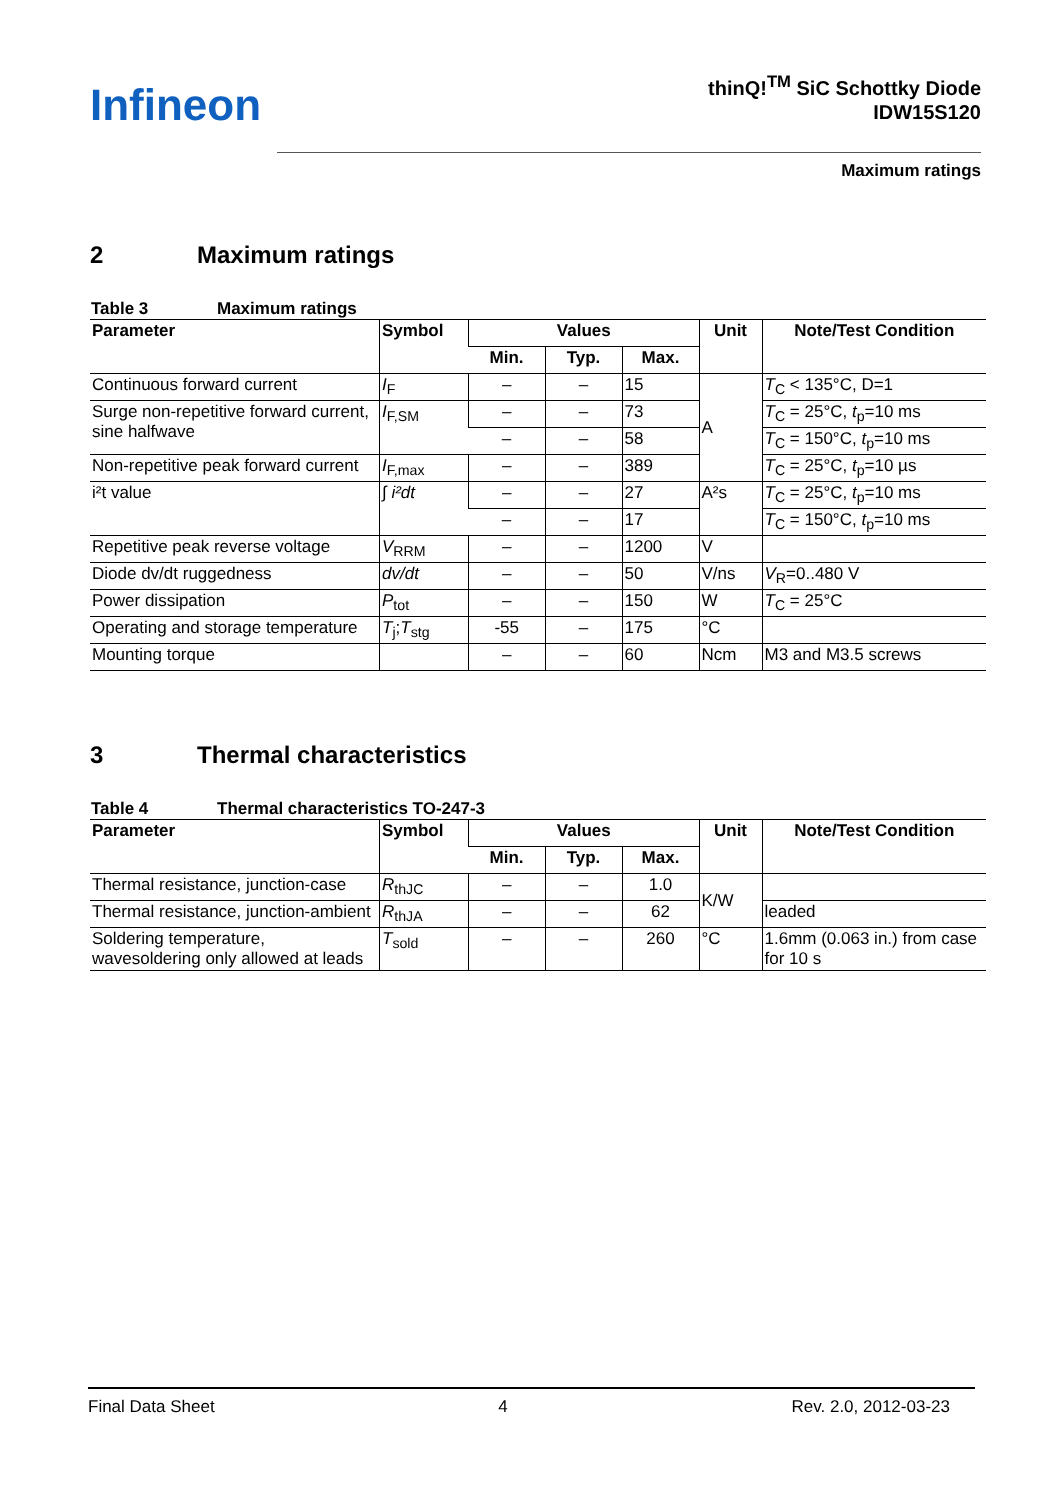Infineon
thinQ!<sup>TM</sup> SiC Schottky Diode
IDW15S120
Maximum ratings
2 Maximum ratings
Table 3 Maximum ratings
| Parameter | Symbol | Values | | | Unit | Note/Test Condition |
| --- | --- | --- | --- | --- | --- | --- |
| | | Min. | Typ. | Max. | | |
| Continuous forward current | I<sub>F</sub> | – | – | 15 | A | T<sub>C</sub> < 135°C, D=1 |
| Surge non-repetitive forward current, sine halfwave | I<sub>F,SM</sub> | – | – | 73 | | T<sub>C</sub> = 25°C, t<sub>p</sub>=10 ms |
| | | – | – | 58 | | T<sub>C</sub> = 150°C, t<sub>p</sub>=10 ms |
| Non-repetitive peak forward current | I<sub>F,max</sub> | – | – | 389 | | T<sub>C</sub> = 25°C, t<sub>p</sub>=10 µs |
| i²t value | ∫ i²dt | – | – | 27 | A²s | T<sub>C</sub> = 25°C, t<sub>p</sub>=10 ms |
| | | – | – | 17 | | T<sub>C</sub> = 150°C, t<sub>p</sub>=10 ms |
| Repetitive peak reverse voltage | V<sub>RRM</sub> | – | – | 1200 | V | |
| Diode dv/dt ruggedness | dv/dt | – | – | 50 | V/ns | V<sub>R</sub>=0..480 V |
| Power dissipation | P<sub>tot</sub> | – | – | 150 | W | T<sub>C</sub> = 25°C |
| Operating and storage temperature | T<sub>j</sub>; T<sub>stg</sub> | -55 | – | 175 | °C | |
| Mounting torque | | – | – | 60 | Ncm | M3 and M3.5 screws |
3 Thermal characteristics
Table 4 Thermal characteristics TO-247-3
| Parameter | Symbol | Values | | | Unit | Note/Test Condition |
| --- | --- | --- | --- | --- | --- | --- |
| | | Min. | Typ. | Max. | | |
| Thermal resistance, junction-case | R<sub>thJC</sub> | – | – | 1.0 | K/W | |
| Thermal resistance, junction-ambient | R<sub>thJA</sub> | – | – | 62 | | leaded |
| Soldering temperature, wavesoldering only allowed at leads | T<sub>sold</sub> | – | – | 260 | °C | 1.6mm (0.063 in.) from case for 10 s |
Final Data Sheet 4 Rev. 2.0, 2012-03-23